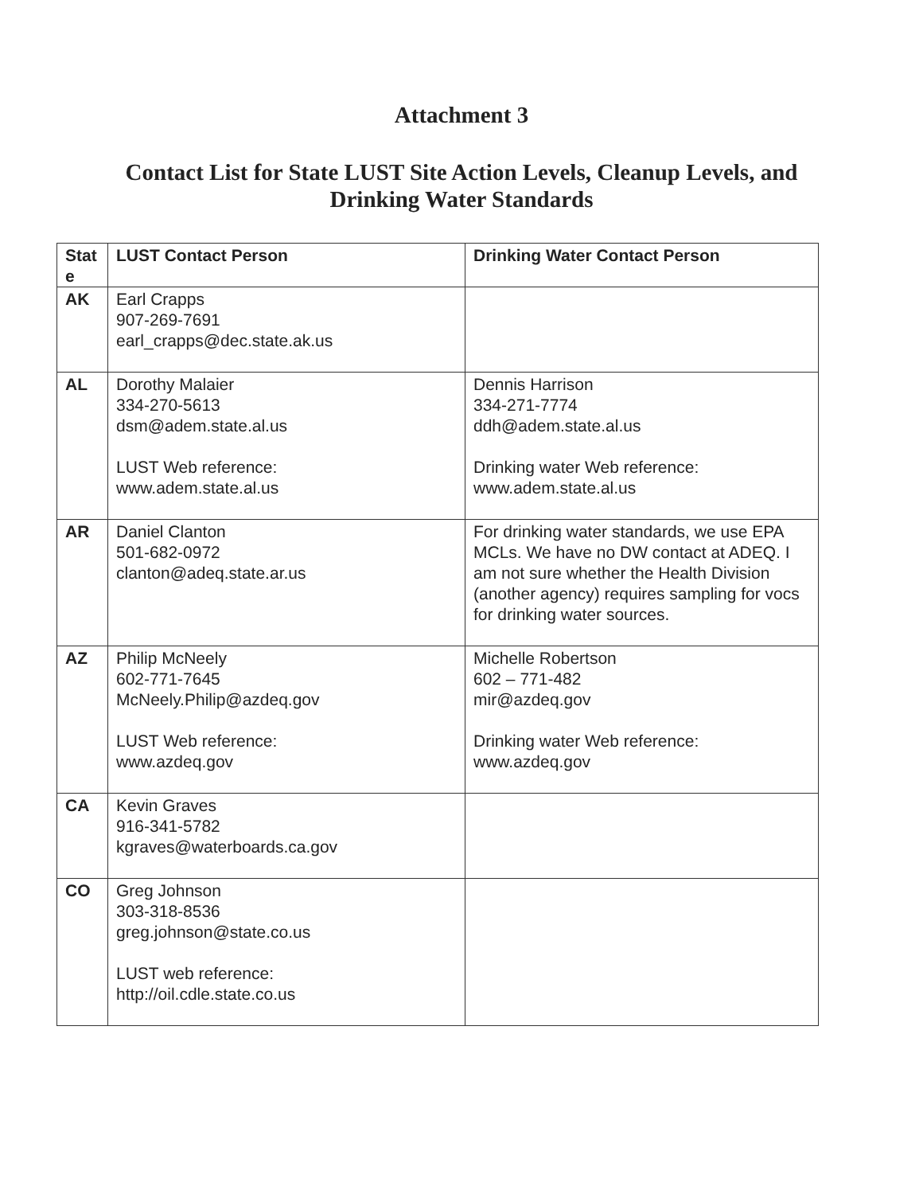Attachment 3
Contact List for State LUST Site Action Levels, Cleanup Levels, and
Drinking Water Standards
| Stat e | LUST Contact Person | Drinking Water Contact Person |
| --- | --- | --- |
| AK | Earl Crapps 907-269-7691 earl_crapps@dec.state.ak.us | |
| AL | Dorothy Malaier 334-270-5613 dsm@adem.state.al.us LUST Web reference: www.adem.state.al.us | Dennis Harrison 334-271-7774 ddh@adem.state.al.us Drinking water Web reference: www.adem.state.al.us |
| AR | Daniel Clanton 501-682-0972 clanton@adeq.state.ar.us | For drinking water standards, we use EPA MCLs. We have no DW contact at ADEQ. I am not sure whether the Health Division (another agency) requires sampling for vocs for drinking water sources. |
| AZ | Philip McNeely 602-771-7645 McNeely.Philip@azdeq.gov LUST Web reference: www.azdeq.gov | Michelle Robertson 602 – 771-482 mir@azdeq.gov Drinking water Web reference: www.azdeq.gov |
| CA | Kevin Graves 916-341-5782 kgraves@waterboards.ca.gov | |
| CO | Greg Johnson 303-318-8536 greg.johnson@state.co.us LUST web reference: http://oil.cdle.state.co.us | |